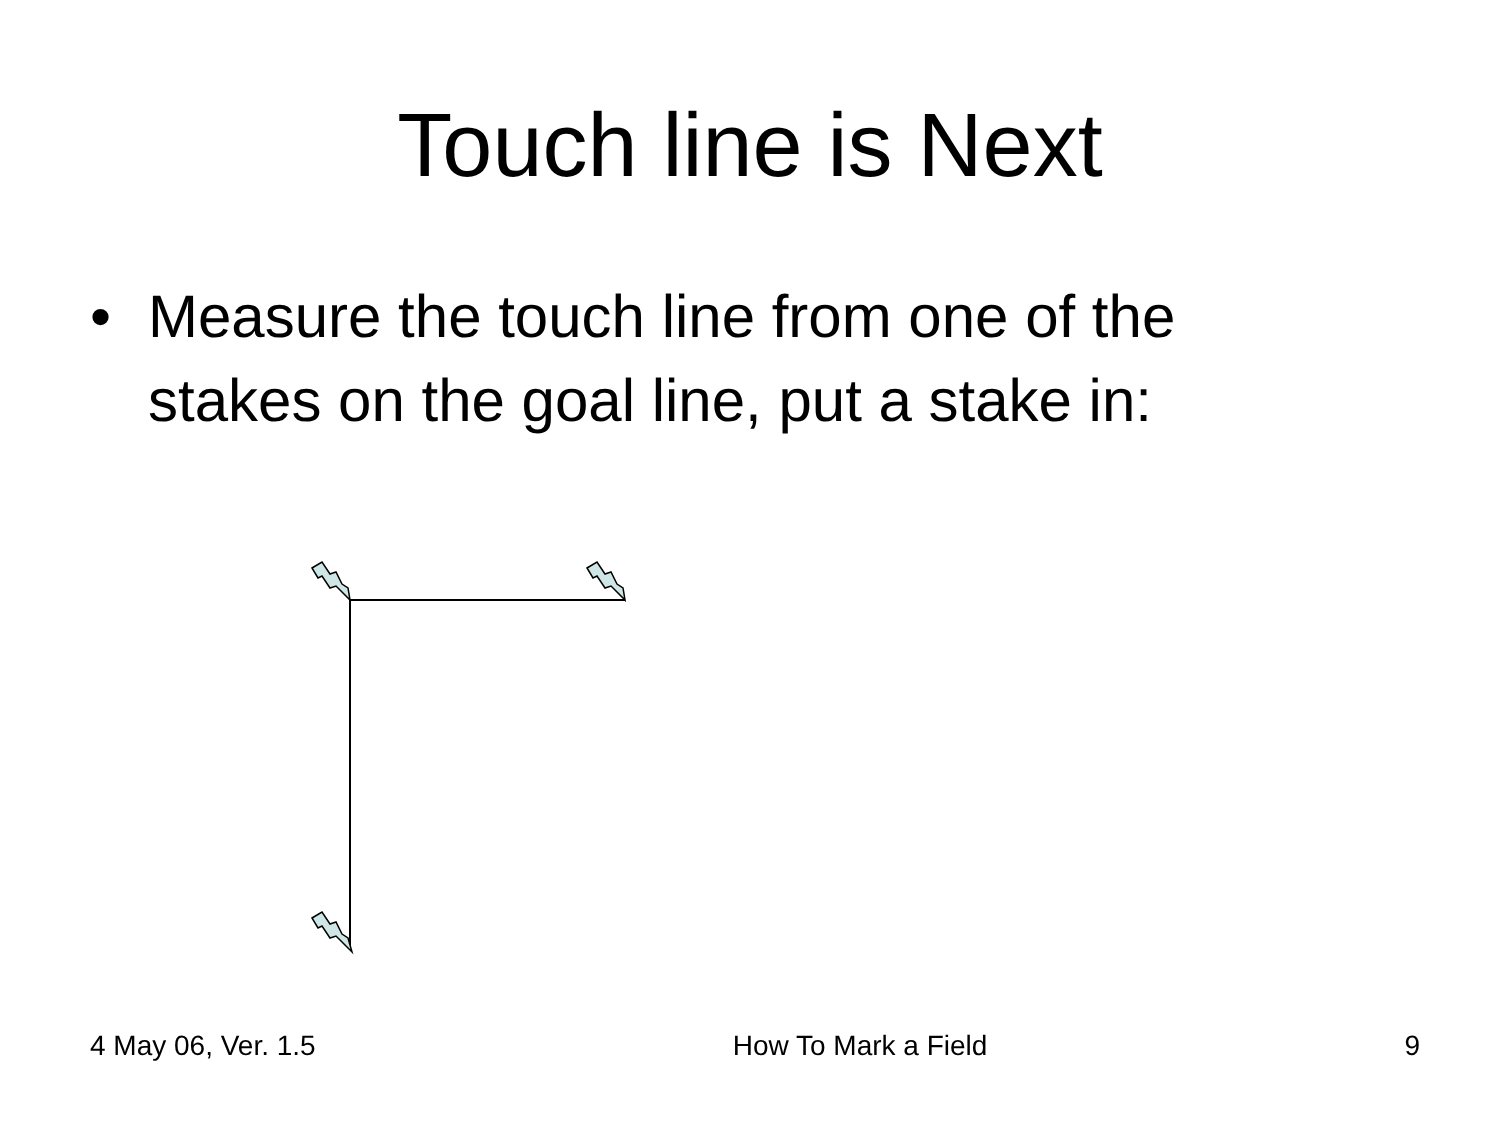Touch line is Next
• Measure the touch line from one of the stakes on the goal line, put a stake in:
4 May 06, Ver. 1.5 How To Mark a Field 9